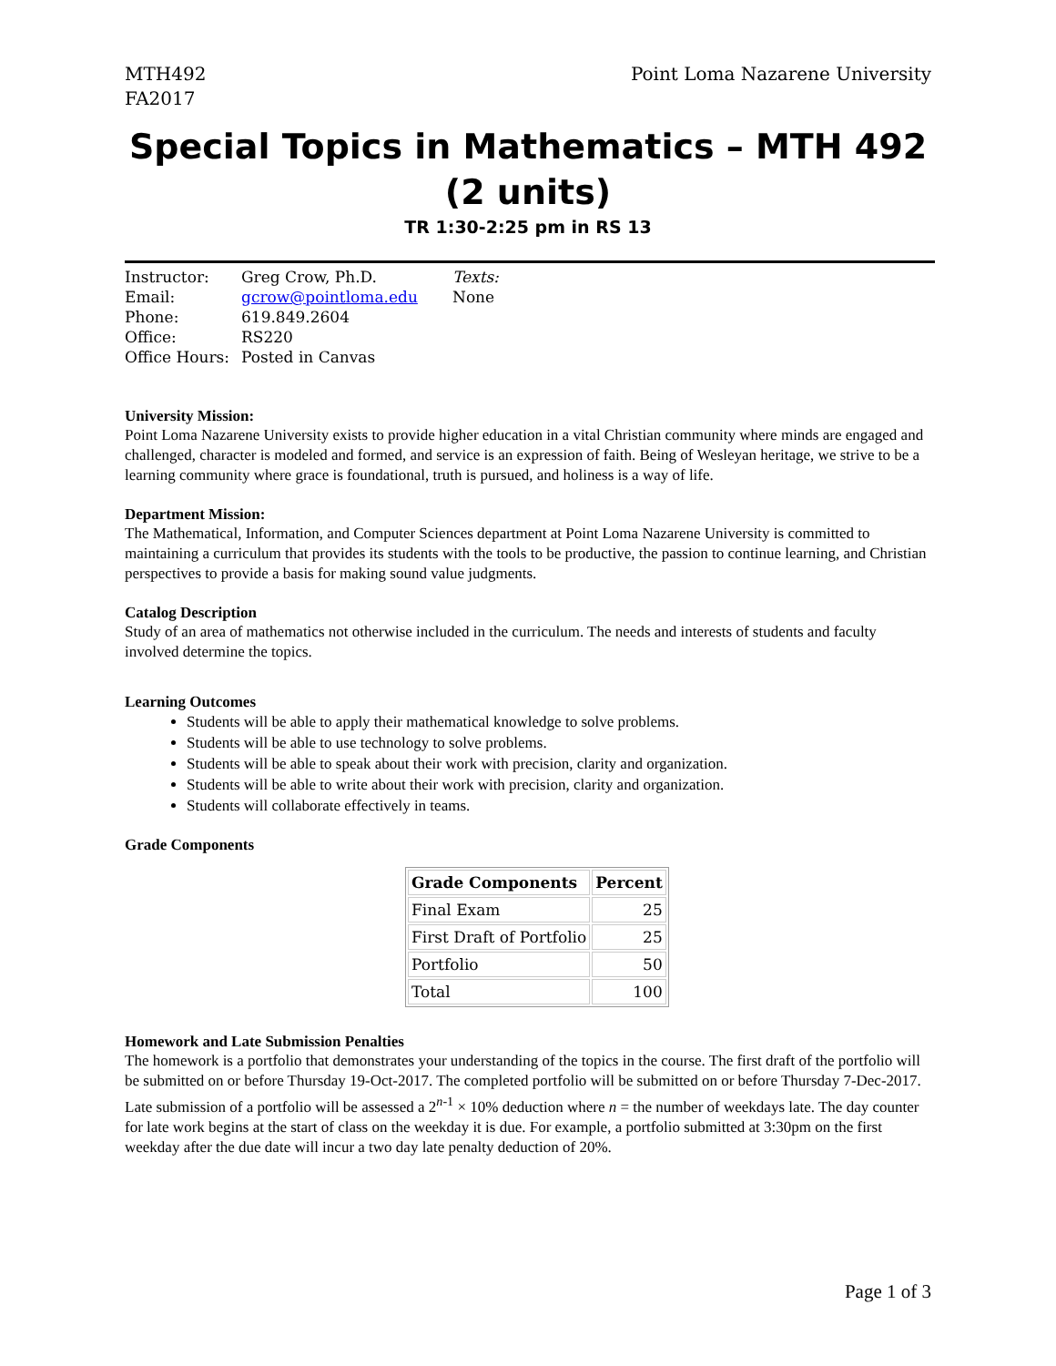MTH492
FA2017
Point Loma Nazarene University
Special Topics in Mathematics – MTH 492
(2 units)
TR 1:30-2:25 pm in RS 13
Instructor:
Email:
Phone:
Office:
Office Hours:
Greg Crow, Ph.D.
gcrow@pointloma.edu
619.849.2604
RS220
Posted in Canvas
Texts:
None
University Mission:
Point Loma Nazarene University exists to provide higher education in a vital Christian community where minds are engaged and challenged, character is modeled and formed, and service is an expression of faith. Being of Wesleyan heritage, we strive to be a learning community where grace is foundational, truth is pursued, and holiness is a way of life.
Department Mission:
The Mathematical, Information, and Computer Sciences department at Point Loma Nazarene University is committed to maintaining a curriculum that provides its students with the tools to be productive, the passion to continue learning, and Christian perspectives to provide a basis for making sound value judgments.
Catalog Description
Study of an area of mathematics not otherwise included in the curriculum. The needs and interests of students and faculty involved determine the topics.
Learning Outcomes
Students will be able to apply their mathematical knowledge to solve problems.
Students will be able to use technology to solve problems.
Students will be able to speak about their work with precision, clarity and organization.
Students will be able to write about their work with precision, clarity and organization.
Students will collaborate effectively in teams.
Grade Components
| Grade Components | Percent |
| --- | --- |
| Final Exam | 25 |
| First Draft of Portfolio | 25 |
| Portfolio | 50 |
| Total | 100 |
Homework and Late Submission Penalties
The homework is a portfolio that demonstrates your understanding of the topics in the course. The first draft of the portfolio will be submitted on or before Thursday 19-Oct-2017. The completed portfolio will be submitted on or before Thursday 7-Dec-2017. Late submission of a portfolio will be assessed a 2<sup>n-1</sup> × 10% deduction where n = the number of weekdays late. The day counter for late work begins at the start of class on the weekday it is due. For example, a portfolio submitted at 3:30pm on the first weekday after the due date will incur a two day late penalty deduction of 20%.
Page 1 of 3